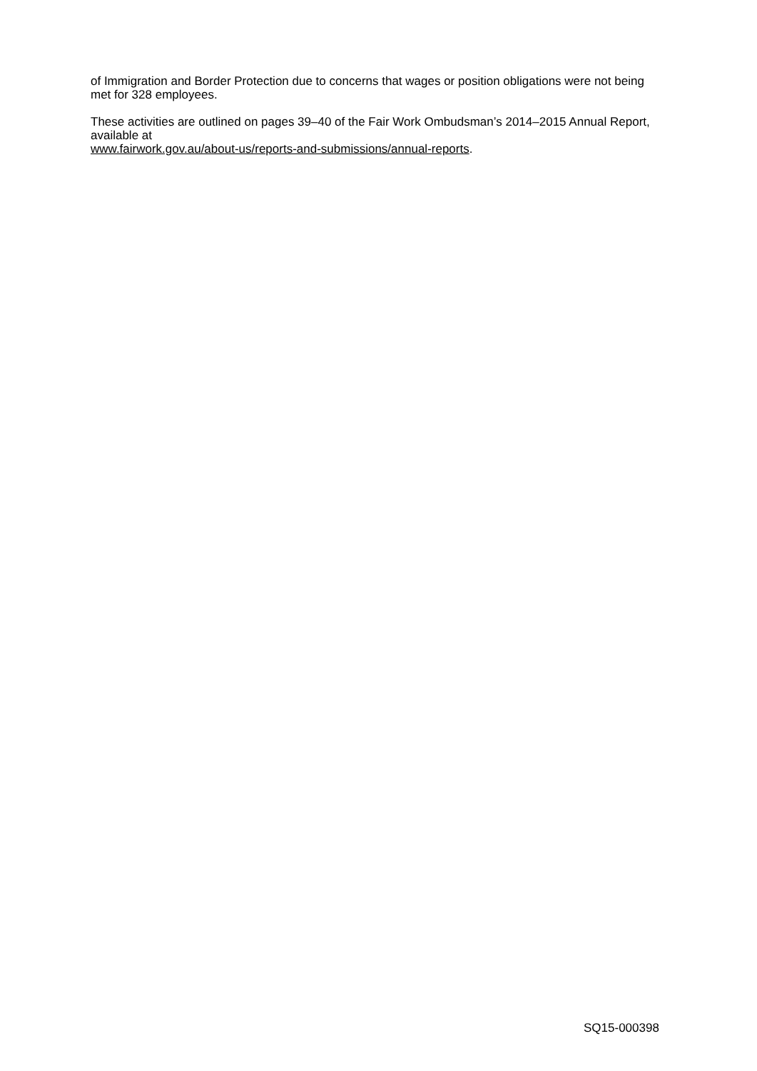of Immigration and Border Protection due to concerns that wages or position obligations were not being met for 328 employees.
These activities are outlined on pages 39–40 of the Fair Work Ombudsman’s 2014–2015 Annual Report, available at
www.fairwork.gov.au/about-us/reports-and-submissions/annual-reports.
SQ15-000398